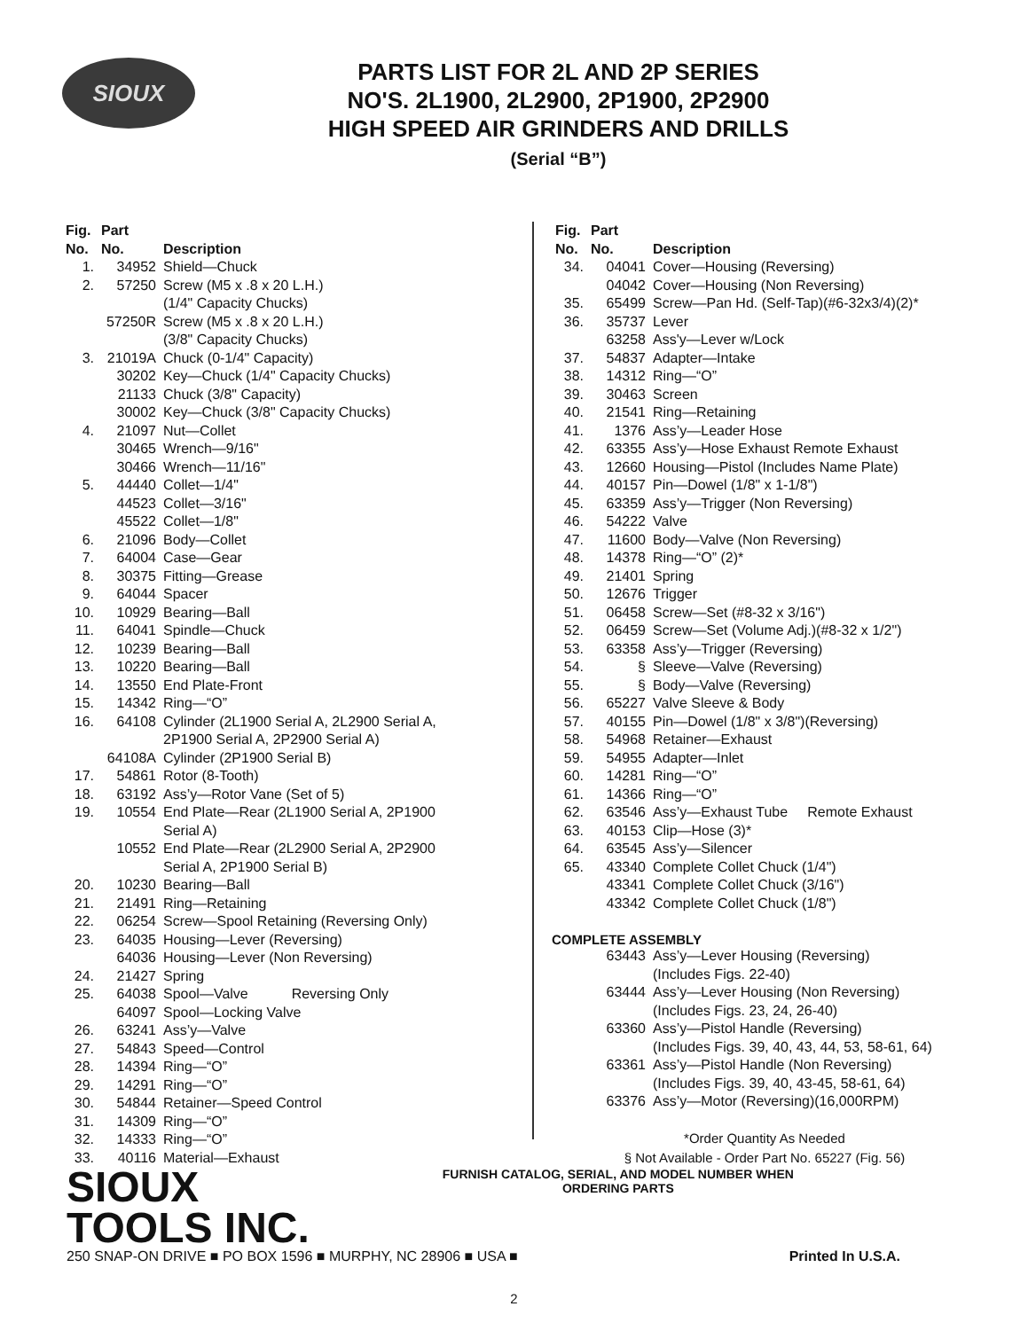SIOUX
PARTS LIST FOR 2L AND 2P SERIES
NO'S. 2L1900, 2L2900, 2P1900, 2P2900
HIGH SPEED AIR GRINDERS AND DRILLS
(Serial “B”)
| Fig. No. | Part No. | Description |
| --- | --- | --- |
| 1. | 34952 | Shield—Chuck |
| 2. | 57250 | Screw (M5 x .8 x 20 L.H.) (1/4" Capacity Chucks) |
| | 57250R | Screw (M5 x .8 x 20 L.H.) (3/8" Capacity Chucks) |
| 3. | 21019A | Chuck (0-1/4" Capacity) |
| | 30202 | Key—Chuck (1/4" Capacity Chucks) |
| | 21133 | Chuck (3/8" Capacity) |
| | 30002 | Key—Chuck (3/8" Capacity Chucks) |
| 4. | 21097 | Nut—Collet |
| | 30465 | Wrench—9/16" |
| | 30466 | Wrench—11/16" |
| 5. | 44440 | Collet—1/4" |
| | 44523 | Collet—3/16" |
| | 45522 | Collet—1/8" |
| 6. | 21096 | Body—Collet |
| 7. | 64004 | Case—Gear |
| 8. | 30375 | Fitting—Grease |
| 9. | 64044 | Spacer |
| 10. | 10929 | Bearing—Ball |
| 11. | 64041 | Spindle—Chuck |
| 12. | 10239 | Bearing—Ball |
| 13. | 10220 | Bearing—Ball |
| 14. | 13550 | End Plate-Front |
| 15. | 14342 | Ring—“O” |
| 16. | 64108 | Cylinder (2L1900 Serial A, 2L2900 Serial A, 2P1900 Serial A, 2P2900 Serial A) |
| | 64108A | Cylinder (2P1900 Serial B) |
| 17. | 54861 | Rotor (8-Tooth) |
| 18. | 63192 | Ass’y—Rotor Vane (Set of 5) |
| 19. | 10554 | End Plate—Rear (2L1900 Serial A, 2P1900 Serial A) |
| | 10552 | End Plate—Rear (2L2900 Serial A, 2P2900 Serial A, 2P1900 Serial B) |
| 20. | 10230 | Bearing—Ball |
| 21. | 21491 | Ring—Retaining |
| 22. | 06254 | Screw—Spool Retaining (Reversing Only) |
| 23. | 64035 | Housing—Lever (Reversing) |
| | 64036 | Housing—Lever (Non Reversing) |
| 24. | 21427 | Spring |
| 25. | 64038 | Spool—Valve Reversing Only |
| | 64097 | Spool—Locking Valve |
| 26. | 63241 | Ass’y—Valve |
| 27. | 54843 | Speed—Control |
| 28. | 14394 | Ring—“O” |
| 29. | 14291 | Ring—“O” |
| 30. | 54844 | Retainer—Speed Control |
| 31. | 14309 | Ring—“O” |
| 32. | 14333 | Ring—“O” |
| 33. | 40116 | Material—Exhaust |
| Fig. No. | Part No. | Description |
| --- | --- | --- |
| 34. | 04041 | Cover—Housing (Reversing) |
| | 04042 | Cover—Housing (Non Reversing) |
| 35. | 65499 | Screw—Pan Hd. (Self-Tap)(#6-32x3/4)(2)* |
| 36. | 35737 | Lever |
| | 63258 | Ass'y—Lever w/Lock |
| 37. | 54837 | Adapter—Intake |
| 38. | 14312 | Ring—“O” |
| 39. | 30463 | Screen |
| 40. | 21541 | Ring—Retaining |
| 41. | 1376 | Ass’y—Leader Hose |
| 42. | 63355 | Ass’y—Hose Exhaust Remote Exhaust |
| 43. | 12660 | Housing—Pistol (Includes Name Plate) |
| 44. | 40157 | Pin—Dowel (1/8" x 1-1/8") |
| 45. | 63359 | Ass’y—Trigger (Non Reversing) |
| 46. | 54222 | Valve |
| 47. | 11600 | Body—Valve (Non Reversing) |
| 48. | 14378 | Ring—“O” (2)* |
| 49. | 21401 | Spring |
| 50. | 12676 | Trigger |
| 51. | 06458 | Screw—Set (#8-32 x 3/16") |
| 52. | 06459 | Screw—Set (Volume Adj.)(#8-32 x 1/2") |
| 53. | 63358 | Ass’y—Trigger (Reversing) |
| 54. | § | Sleeve—Valve (Reversing) |
| 55. | § | Body—Valve (Reversing) |
| 56. | 65227 | Valve Sleeve & Body |
| 57. | 40155 | Pin—Dowel (1/8" x 3/8")(Reversing) |
| 58. | 54968 | Retainer—Exhaust |
| 59. | 54955 | Adapter—Inlet |
| 60. | 14281 | Ring—“O” |
| 61. | 14366 | Ring—“O” |
| 62. | 63546 | Ass’y—Exhaust Tube Remote Exhaust |
| 63. | 40153 | Clip—Hose (3)* |
| 64. | 63545 | Ass’y—Silencer |
| 65. | 43340 | Complete Collet Chuck (1/4") |
| | 43341 | Complete Collet Chuck (3/16") |
| | 43342 | Complete Collet Chuck (1/8") |
COMPLETE ASSEMBLY
| | 63443 | Ass’y—Lever Housing (Reversing) (Includes Figs. 22-40) |
| | 63444 | Ass’y—Lever Housing (Non Reversing) (Includes Figs. 23, 24, 26-40) |
| | 63360 | Ass’y—Pistol Handle (Reversing) (Includes Figs. 39, 40, 43, 44, 53, 58-61, 64) |
| | 63361 | Ass’y—Pistol Handle (Non Reversing) (Includes Figs. 39, 40, 43-45, 58-61, 64) |
| | 63376 | Ass’y—Motor (Reversing)(16,000RPM) |
*Order Quantity As Needed
§ Not Available - Order Part No. 65227 (Fig. 56)
SIOUX
TOOLS INC.
FURNISH CATALOG, SERIAL, AND MODEL NUMBER WHEN
ORDERING PARTS
250 SNAP-ON DRIVE ■ PO BOX 1596 ■ MURPHY, NC 28906 ■ USA ■ Printed In U.S.A.
2